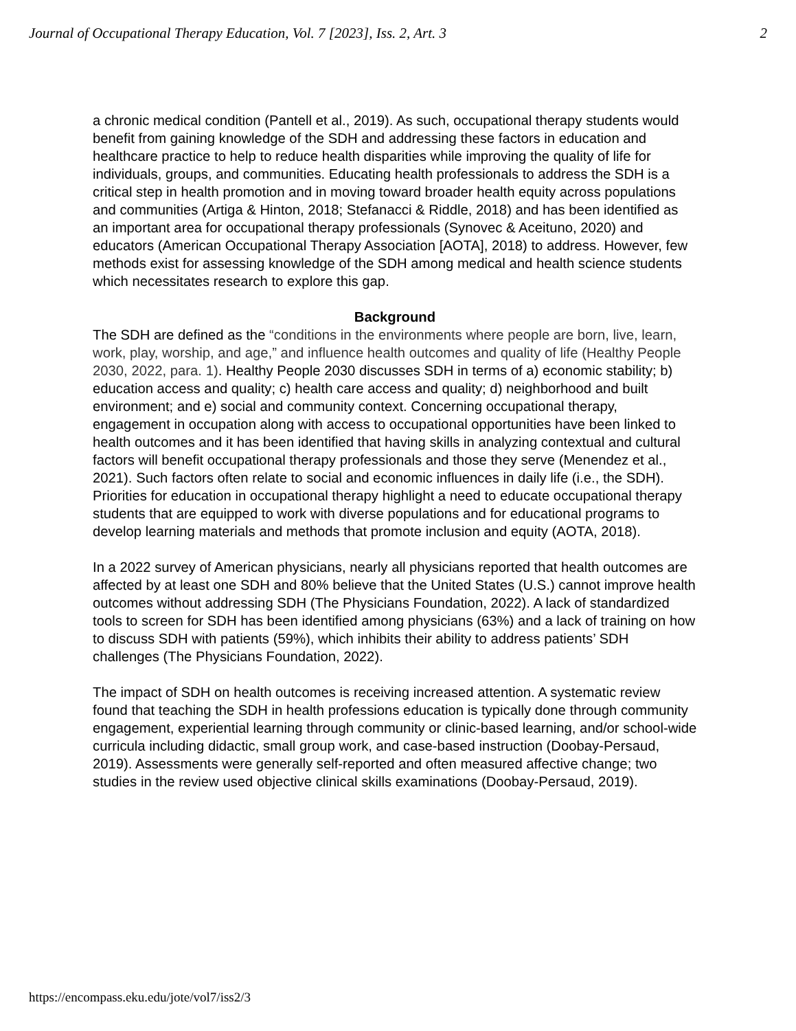Journal of Occupational Therapy Education, Vol. 7 [2023], Iss. 2, Art. 3 2
a chronic medical condition (Pantell et al., 2019). As such, occupational therapy students would benefit from gaining knowledge of the SDH and addressing these factors in education and healthcare practice to help to reduce health disparities while improving the quality of life for individuals, groups, and communities. Educating health professionals to address the SDH is a critical step in health promotion and in moving toward broader health equity across populations and communities (Artiga & Hinton, 2018; Stefanacci & Riddle, 2018) and has been identified as an important area for occupational therapy professionals (Synovec & Aceituno, 2020) and educators (American Occupational Therapy Association [AOTA], 2018) to address. However, few methods exist for assessing knowledge of the SDH among medical and health science students which necessitates research to explore this gap.
Background
The SDH are defined as the “conditions in the environments where people are born, live, learn, work, play, worship, and age,” and influence health outcomes and quality of life (Healthy People 2030, 2022, para. 1). Healthy People 2030 discusses SDH in terms of a) economic stability; b) education access and quality; c) health care access and quality; d) neighborhood and built environment; and e) social and community context. Concerning occupational therapy, engagement in occupation along with access to occupational opportunities have been linked to health outcomes and it has been identified that having skills in analyzing contextual and cultural factors will benefit occupational therapy professionals and those they serve (Menendez et al., 2021). Such factors often relate to social and economic influences in daily life (i.e., the SDH). Priorities for education in occupational therapy highlight a need to educate occupational therapy students that are equipped to work with diverse populations and for educational programs to develop learning materials and methods that promote inclusion and equity (AOTA, 2018).
In a 2022 survey of American physicians, nearly all physicians reported that health outcomes are affected by at least one SDH and 80% believe that the United States (U.S.) cannot improve health outcomes without addressing SDH (The Physicians Foundation, 2022). A lack of standardized tools to screen for SDH has been identified among physicians (63%) and a lack of training on how to discuss SDH with patients (59%), which inhibits their ability to address patients’ SDH challenges (The Physicians Foundation, 2022).
The impact of SDH on health outcomes is receiving increased attention. A systematic review found that teaching the SDH in health professions education is typically done through community engagement, experiential learning through community or clinic-based learning, and/or school-wide curricula including didactic, small group work, and case-based instruction (Doobay-Persaud, 2019). Assessments were generally self-reported and often measured affective change; two studies in the review used objective clinical skills examinations (Doobay-Persaud, 2019).
https://encompass.eku.edu/jote/vol7/iss2/3